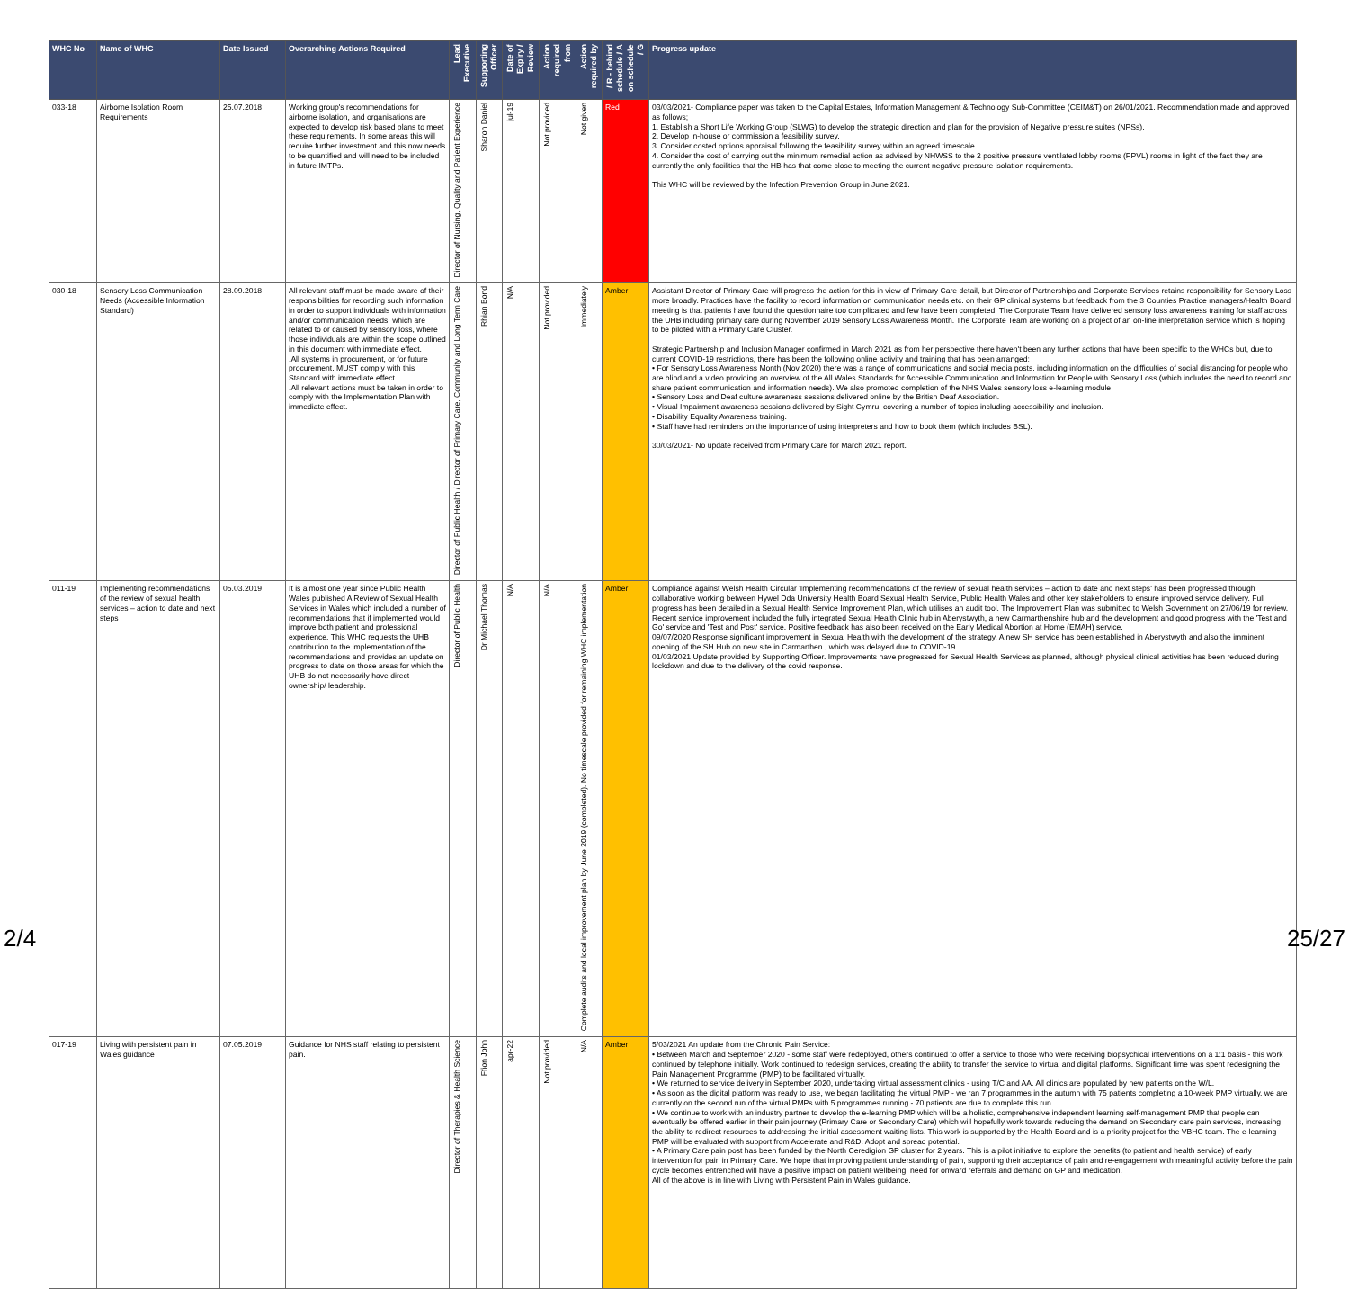| WHC No | Name of WHC | Date Issued | Overarching Actions Required | Lead Executive | Supporting Officer | Date of Expiry / Review | Action required from | Action required by | / R - behind schedule / A on schedule / G | Progress update |
| --- | --- | --- | --- | --- | --- | --- | --- | --- | --- | --- |
| 033-18 | Airborne Isolation Room Requirements | 25.07.2018 | Working group's recommendations for airborne isolation, and organisations are expected to develop risk based plans to meet these requirements. In some areas this will require further investment and this now needs to be quantified and will need to be included in future IMTPs. | Director of Nursing, Quality and Patient Experience | Sharon Daniel | jul-19 | Not provided | Not given | Red | 03/03/2021- Compliance paper was taken to the Capital Estates, Information Management & Technology Sub-Committee (CEIM&T) on 26/01/2021. Recommendation made and approved as follows; 1. Establish a Short Life Working Group (SLWG) to develop the strategic direction and plan for the provision of Negative pressure suites (NPSs). 2. Develop in-house or commission a feasibility survey. 3. Consider costed options appraisal following the feasibility survey within an agreed timescale. 4. Consider the cost of carrying out the minimum remedial action as advised by NHWSS to the 2 positive pressure ventilated lobby rooms (PPVL) rooms in light of the fact they are currently the only facilities that the HB has that come close to meeting the current negative pressure isolation requirements. This WHC will be reviewed by the Infection Prevention Group in June 2021. |
| 030-18 | Sensory Loss Communication Needs (Accessible Information Standard) | 28.09.2018 | All relevant staff must be made aware of their responsibilities for recording such information in order to support individuals with information and/or communication needs, which are related to or caused by sensory loss, where those individuals are within the scope outlined in this document with immediate effect. .All systems in procurement, or for future procurement, MUST comply with this Standard with immediate effect. .All relevant actions must be taken in order to comply with the Implementation Plan with immediate effect. | Director of Public Health / Director of Primary Care, Community and Long Term Care | Rhian Bond | N/A | Not provided | Immediately | Amber | Assistant Director of Primary Care will progress the action for this in view of Primary Care detail, but Director of Partnerships and Corporate Services retains responsibility for Sensory Loss more broadly. Practices have the facility to record information on communication needs etc. on their GP clinical systems but feedback from the 3 Counties Practice managers/Health Board meeting is that patients have found the questionnaire too complicated and few have been completed. The Corporate Team have delivered sensory loss awareness training for staff across the UHB including primary care during November 2019 Sensory Loss Awareness Month. The Corporate Team are working on a project of an on-line interpretation service which is hoping to be piloted with a Primary Care Cluster. Strategic Partnership and Inclusion Manager confirmed in March 2021 as from her perspective there haven't been any further actions that have been specific to the WHCs but, due to current COVID-19 restrictions, there has been the following online activity and training that has been arranged: • For Sensory Loss Awareness Month (Nov 2020) there was a range of communications and social media posts, including information on the difficulties of social distancing for people who are blind and a video providing an overview of the All Wales Standards for Accessible Communication and Information for People with Sensory Loss (which includes the need to record and share patient communication and information needs). We also promoted completion of the NHS Wales sensory loss e-learning module. • Sensory Loss and Deaf culture awareness sessions delivered online by the British Deaf Association. • Visual Impairment awareness sessions delivered by Sight Cymru, covering a number of topics including accessibility and inclusion. • Disability Equality Awareness training. • Staff have had reminders on the importance of using interpreters and how to book them (which includes BSL). 30/03/2021- No update received from Primary Care for March 2021 report. |
| 011-19 | Implementing recommendations of the review of sexual health services – action to date and next steps | 05.03.2019 | It is almost one year since Public Health Wales published A Review of Sexual Health Services in Wales which included a number of recommendations that if implemented would improve both patient and professional experience. This WHC requests the UHB contribution to the implementation of the recommendations and provides an update on progress to date on those areas for which the UHB do not necessarily have direct ownership/ leadership. | Director of Public Health | Dr Michael Thomas | N/A | N/A | Complete audits and local improvement plan by June 2019 (completed). No timescale provided for remaining WHC implementation | Amber | Compliance against Welsh Health Circular 'Implementing recommendations of the review of sexual health services – action to date and next steps' has been progressed through collaborative working between Hywel Dda University Health Board Sexual Health Service, Public Health Wales and other key stakeholders to ensure improved service delivery. Full progress has been detailed in a Sexual Health Service Improvement Plan, which utilises an audit tool. The Improvement Plan was submitted to Welsh Government on 27/06/19 for review. Recent service improvement included the fully integrated Sexual Health Clinic hub in Aberystwyth, a new Carmarthenshire hub and the development and good progress with the 'Test and Go' service and 'Test and Post' service. Positive feedback has also been received on the Early Medical Abortion at Home (EMAH) service. 09/07/2020 Response significant improvement in Sexual Health with the development of the strategy. A new SH service has been established in Aberystwyth and also the imminent opening of the SH Hub on new site in Carmarthen., which was delayed due to COVID-19. 01/03/2021 Update provided by Supporting Officer. Improvements have progressed for Sexual Health Services as planned, although physical clinical activities has been reduced during lockdown and due to the delivery of the covid response. |
| 017-19 | Living with persistent pain in Wales guidance | 07.05.2019 | Guidance for NHS staff relating to persistent pain. | Director of Therapies & Health Science | Ffion John | apr-22 | Not provided | N/A | Amber | 5/03/2021 An update from the Chronic Pain Service: • Between March and September 2020 - some staff were redeployed, others continued to offer a service to those who were receiving biopsychical interventions on a 1:1 basis - this work continued by telephone initially. Work continued to redesign services, creating the ability to transfer the service to virtual and digital platforms. Significant time was spent redesigning the Pain Management Programme (PMP) to be facilitated virtually. • We returned to service delivery in September 2020, undertaking virtual assessment clinics - using T/C and AA. All clinics are populated by new patients on the W/L. • As soon as the digital platform was ready to use, we began facilitating the virtual PMP - we ran 7 programmes in the autumn with 75 patients completing a 10-week PMP virtually. we are currently on the second run of the virtual PMPs with 5 programmes running - 70 patients are due to complete this run. • We continue to work with an industry partner to develop the e-learning PMP which will be a holistic, comprehensive independent learning self-management PMP that people can eventually be offered earlier in their pain journey (Primary Care or Secondary Care) which will hopefully work towards reducing the demand on Secondary care pain services, increasing the ability to redirect resources to addressing the initial assessment waiting lists. This work is supported by the Health Board and is a priority project for the VBHC team. The e-learning PMP will be evaluated with support from Accelerate and R&D. Adopt and spread potential. • A Primary Care pain post has been funded by the North Ceredigion GP cluster for 2 years. This is a pilot initiative to explore the benefits (to patient and health service) of early intervention for pain in Primary Care. We hope that improving patient understanding of pain, supporting their acceptance of pain and re-engagement with meaningful activity before the pain cycle becomes entrenched will have a positive impact on patient wellbeing, need for onward referrals and demand on GP and medication. All of the above is in line with Living with Persistent Pain in Wales guidance. |
2/4 25/27